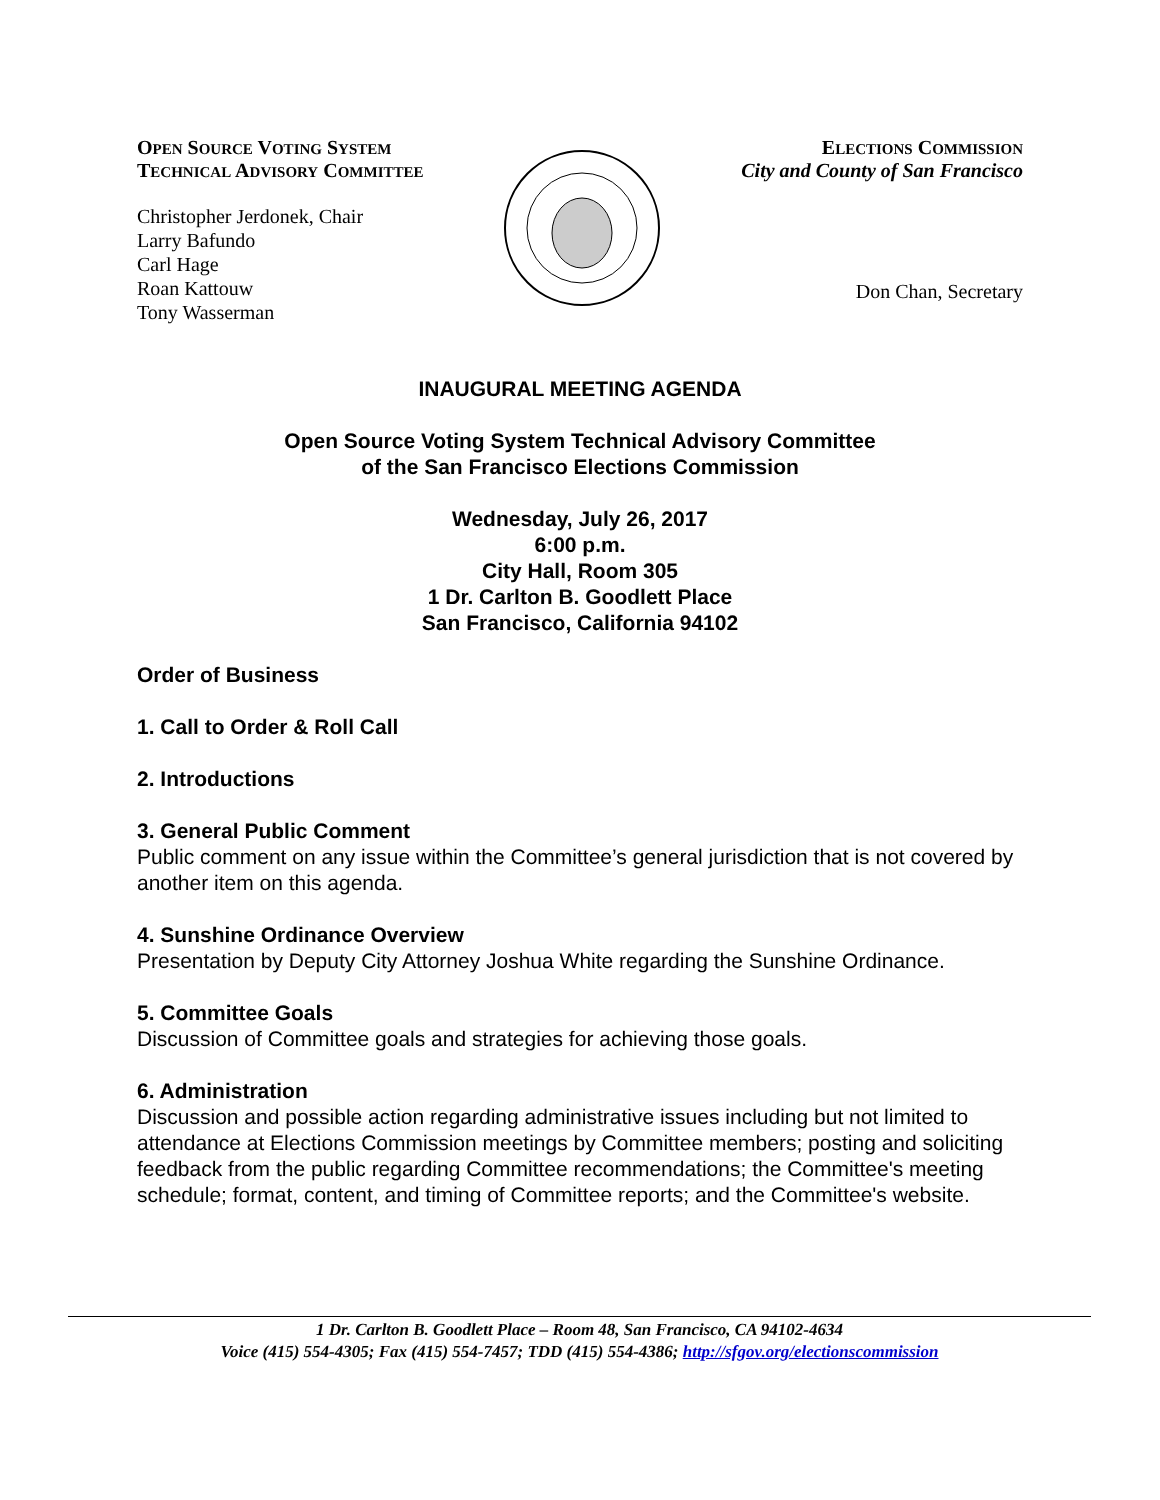OPEN SOURCE VOTING SYSTEM
TECHNICAL ADVISORY COMMITTEE
Christopher Jerdonek, Chair
Larry Bafundo
Carl Hage
Roan Kattouw
Tony Wasserman
ELECTIONS COMMISSION
City and County of San Francisco
Don Chan, Secretary
INAUGURAL MEETING AGENDA
Open Source Voting System Technical Advisory Committee
of the San Francisco Elections Commission
Wednesday, July 26, 2017
6:00 p.m.
City Hall, Room 305
1 Dr. Carlton B. Goodlett Place
San Francisco, California 94102
Order of Business
1. Call to Order & Roll Call
2. Introductions
3. General Public Comment
Public comment on any issue within the Committee’s general jurisdiction that is not covered by another item on this agenda.
4. Sunshine Ordinance Overview
Presentation by Deputy City Attorney Joshua White regarding the Sunshine Ordinance.
5. Committee Goals
Discussion of Committee goals and strategies for achieving those goals.
6. Administration
Discussion and possible action regarding administrative issues including but not limited to attendance at Elections Commission meetings by Committee members; posting and soliciting feedback from the public regarding Committee recommendations; the Committee's meeting schedule; format, content, and timing of Committee reports; and the Committee's website.
1 Dr. Carlton B. Goodlett Place – Room 48, San Francisco, CA 94102-4634
Voice (415) 554-4305; Fax (415) 554-7457; TDD (415) 554-4386; http://sfgov.org/electionscommission